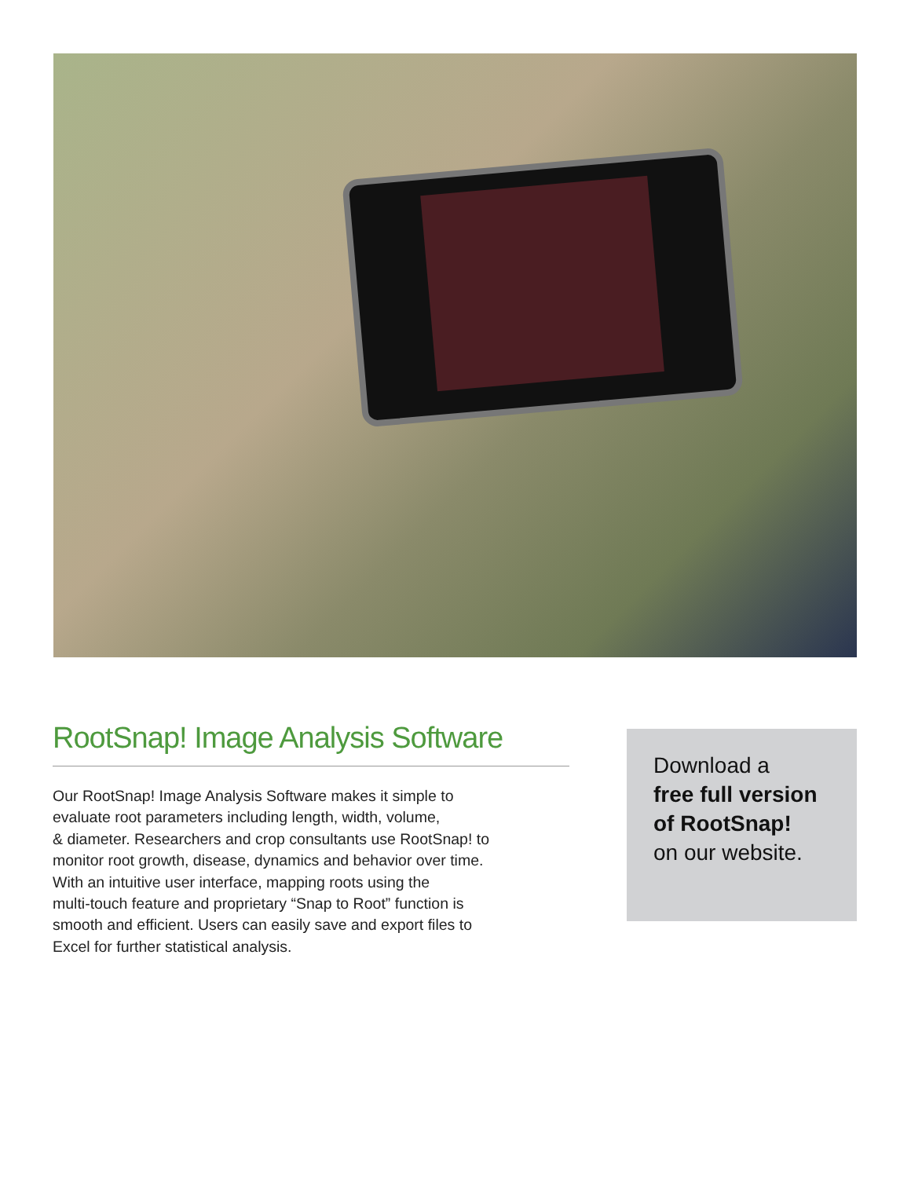RootSnap! Image Analysis Software
Our RootSnap! Image Analysis Software makes it simple to
evaluate root parameters including length, width, volume,
& diameter. Researchers and crop consultants use RootSnap! to
monitor root growth, disease, dynamics and behavior over time.
With an intuitive user interface, mapping roots using the
multi-touch feature and proprietary “Snap to Root” function is
smooth and efficient. Users can easily save and export files to
Excel for further statistical analysis.
Download a
free full version of RootSnap!
on our website.